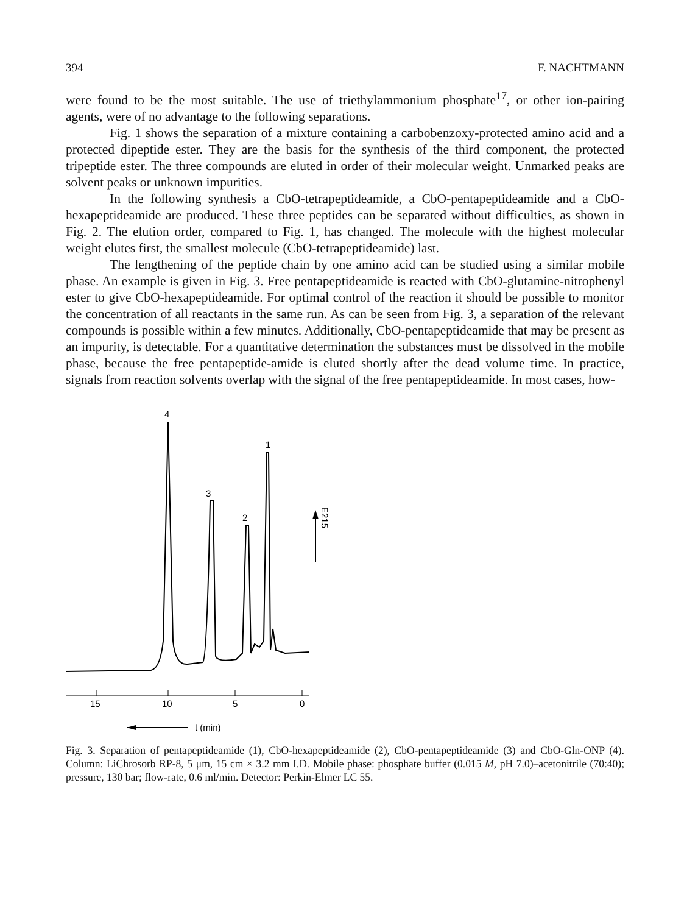394 F. NACHTMANN
were found to be the most suitable. The use of triethylammonium phosphate<sup>17</sup>, or other ion-pairing agents, were of no advantage to the following separations.
Fig. 1 shows the separation of a mixture containing a carbobenzoxy-protected amino acid and a protected dipeptide ester. They are the basis for the synthesis of the third component, the protected tripeptide ester. The three compounds are eluted in order of their molecular weight. Unmarked peaks are solvent peaks or unknown impurities.
In the following synthesis a CbO-tetrapeptideamide, a CbO-pentapeptideamide and a CbO-hexapeptideamide are produced. These three peptides can be separated without difficulties, as shown in Fig. 2. The elution order, compared to Fig. 1, has changed. The molecule with the highest molecular weight elutes first, the smallest molecule (CbO-tetrapeptideamide) last.
The lengthening of the peptide chain by one amino acid can be studied using a similar mobile phase. An example is given in Fig. 3. Free pentapeptideamide is reacted with CbO-glutamine-nitrophenyl ester to give CbO-hexapeptideamide. For optimal control of the reaction it should be possible to monitor the concentration of all reactants in the same run. As can be seen from Fig. 3, a separation of the relevant compounds is possible within a few minutes. Additionally, CbO-pentapeptideamide that may be present as an impurity, is detectable. For a quantitative determination the substances must be dissolved in the mobile phase, because the free pentapeptide-amide is eluted shortly after the dead volume time. In practice, signals from reaction solvents overlap with the signal of the free pentapeptideamide. In most cases, how-
4
1
3
2
E215
15
10
5
0
t (min)
Fig. 3. Separation of pentapeptideamide (1), CbO-hexapeptideamide (2), CbO-pentapeptideamide (3) and CbO-Gln-ONP (4). Column: LiChrosorb RP-8, 5 μm, 15 cm × 3.2 mm I.D. Mobile phase: phosphate buffer (0.015 M, pH 7.0)–acetonitrile (70:40); pressure, 130 bar; flow-rate, 0.6 ml/min. Detector: Perkin-Elmer LC 55.